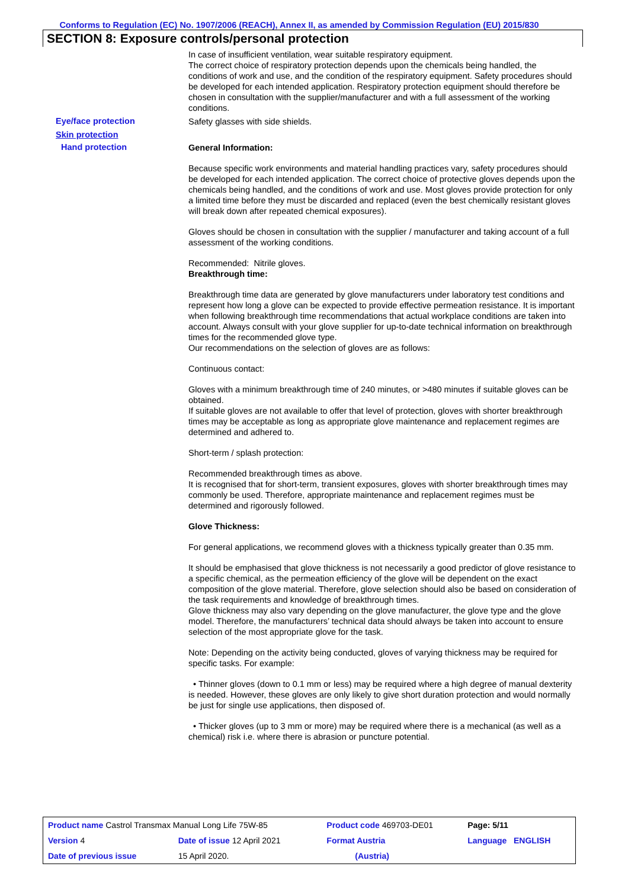Conforms to Regulation (EC) No. 1907/2006 (REACH), Annex II, as amended by Commission Regulation (EU) 2015/830
SECTION 8: Exposure controls/personal protection
In case of insufficient ventilation, wear suitable respiratory equipment.
The correct choice of respiratory protection depends upon the chemicals being handled, the conditions of work and use, and the condition of the respiratory equipment. Safety procedures should be developed for each intended application. Respiratory protection equipment should therefore be chosen in consultation with the supplier/manufacturer and with a full assessment of the working conditions.
Eye/face protection
Safety glasses with side shields.
Skin protection
Hand protection
General Information:
Because specific work environments and material handling practices vary, safety procedures should be developed for each intended application. The correct choice of protective gloves depends upon the chemicals being handled, and the conditions of work and use. Most gloves provide protection for only a limited time before they must be discarded and replaced (even the best chemically resistant gloves will break down after repeated chemical exposures).
Gloves should be chosen in consultation with the supplier / manufacturer and taking account of a full assessment of the working conditions.
Recommended: Nitrile gloves.
Breakthrough time:
Breakthrough time data are generated by glove manufacturers under laboratory test conditions and represent how long a glove can be expected to provide effective permeation resistance. It is important when following breakthrough time recommendations that actual workplace conditions are taken into account. Always consult with your glove supplier for up-to-date technical information on breakthrough times for the recommended glove type.
Our recommendations on the selection of gloves are as follows:
Continuous contact:
Gloves with a minimum breakthrough time of 240 minutes, or >480 minutes if suitable gloves can be obtained.
If suitable gloves are not available to offer that level of protection, gloves with shorter breakthrough times may be acceptable as long as appropriate glove maintenance and replacement regimes are determined and adhered to.
Short-term / splash protection:
Recommended breakthrough times as above.
It is recognised that for short-term, transient exposures, gloves with shorter breakthrough times may commonly be used. Therefore, appropriate maintenance and replacement regimes must be determined and rigorously followed.
Glove Thickness:
For general applications, we recommend gloves with a thickness typically greater than 0.35 mm.
It should be emphasised that glove thickness is not necessarily a good predictor of glove resistance to a specific chemical, as the permeation efficiency of the glove will be dependent on the exact composition of the glove material. Therefore, glove selection should also be based on consideration of the task requirements and knowledge of breakthrough times.
Glove thickness may also vary depending on the glove manufacturer, the glove type and the glove model. Therefore, the manufacturers’ technical data should always be taken into account to ensure selection of the most appropriate glove for the task.
Note: Depending on the activity being conducted, gloves of varying thickness may be required for specific tasks. For example:
• Thinner gloves (down to 0.1 mm or less) may be required where a high degree of manual dexterity is needed. However, these gloves are only likely to give short duration protection and would normally be just for single use applications, then disposed of.
• Thicker gloves (up to 3 mm or more) may be required where there is a mechanical (as well as a chemical) risk i.e. where there is abrasion or puncture potential.
| Product name Castrol Transmax Manual Long Life 75W-85 | | | Product code 469703-DE01 | | Page: 5/11 |
| Version 4 | Date of issue 12 April 2021 | | Format Austria | Language ENGLISH | |
| Date of previous issue | | 15 April 2020. | (Austria) | | |